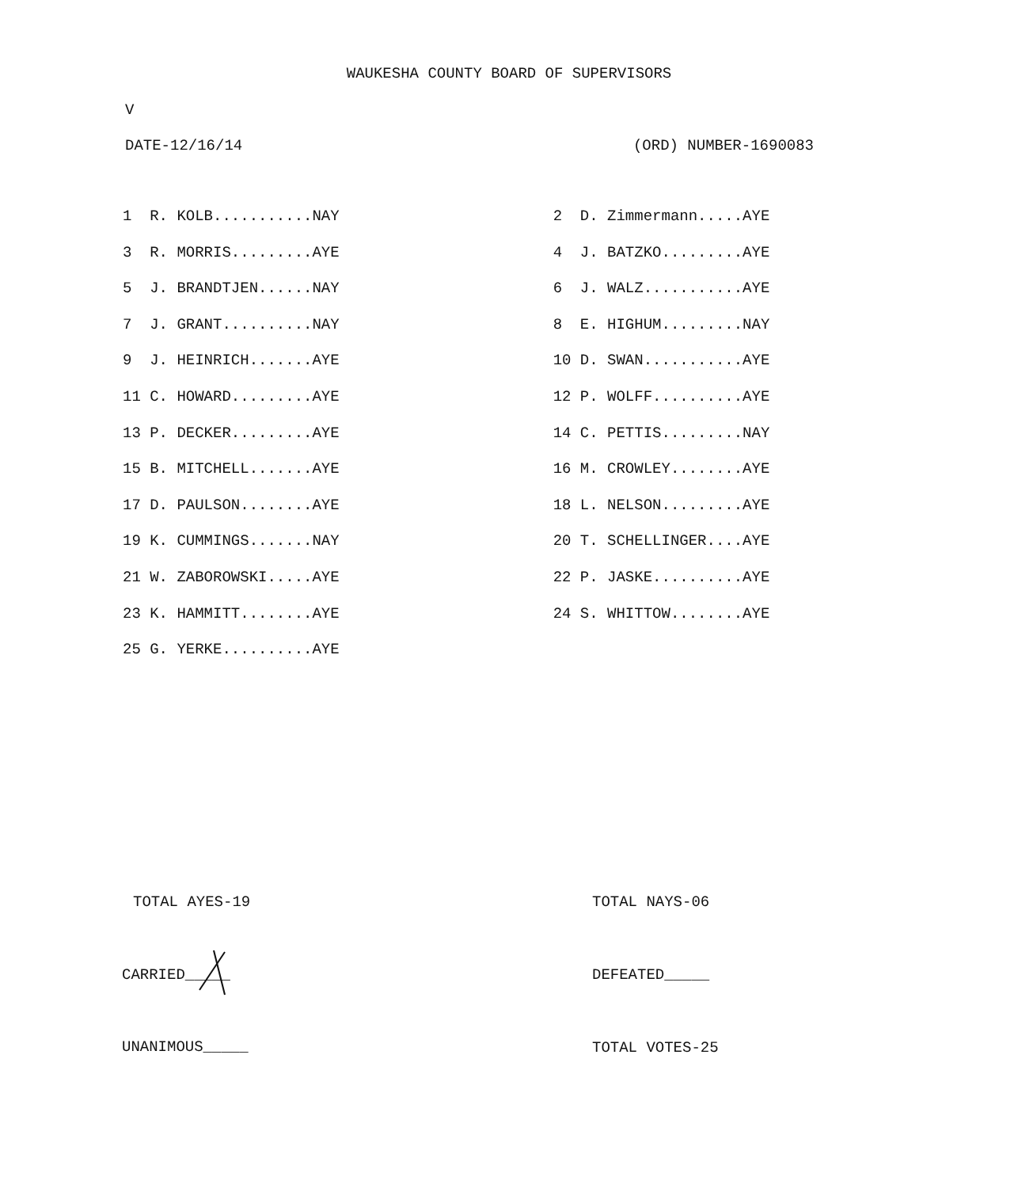WAUKESHA COUNTY BOARD OF SUPERVISORS
V
DATE-12/16/14 (ORD) NUMBER-1690083
| 1 R. KOLB...........NAY | | 2 D. Zimmermann.....AYE |
| 3 R. MORRIS.........AYE | | 4 J. BATZKO.........AYE |
| 5 J. BRANDTJEN......NAY | | 6 J. WALZ...........AYE |
| 7 J. GRANT..........NAY | | 8 E. HIGHUM.........NAY |
| 9 J. HEINRICH.......AYE | | 10 D. SWAN...........AYE |
| 11 C. HOWARD.........AYE | | 12 P. WOLFF..........AYE |
| 13 P. DECKER.........AYE | | 14 C. PETTIS.........NAY |
| 15 B. MITCHELL.......AYE | | 16 M. CROWLEY........AYE |
| 17 D. PAULSON........AYE | | 18 L. NELSON.........AYE |
| 19 K. CUMMINGS.......NAY | | 20 T. SCHELLINGER....AYE |
| 21 W. ZABOROWSKI.....AYE | | 22 P. JASKE..........AYE |
| 23 K. HAMMITT........AYE | | 24 S. WHITTOW........AYE |
| 25 G. YERKE..........AYE | | |
TOTAL AYES-19
TOTAL NAYS-06
CARRIED_____
DEFEATED_____
UNANIMOUS_____
TOTAL VOTES-25